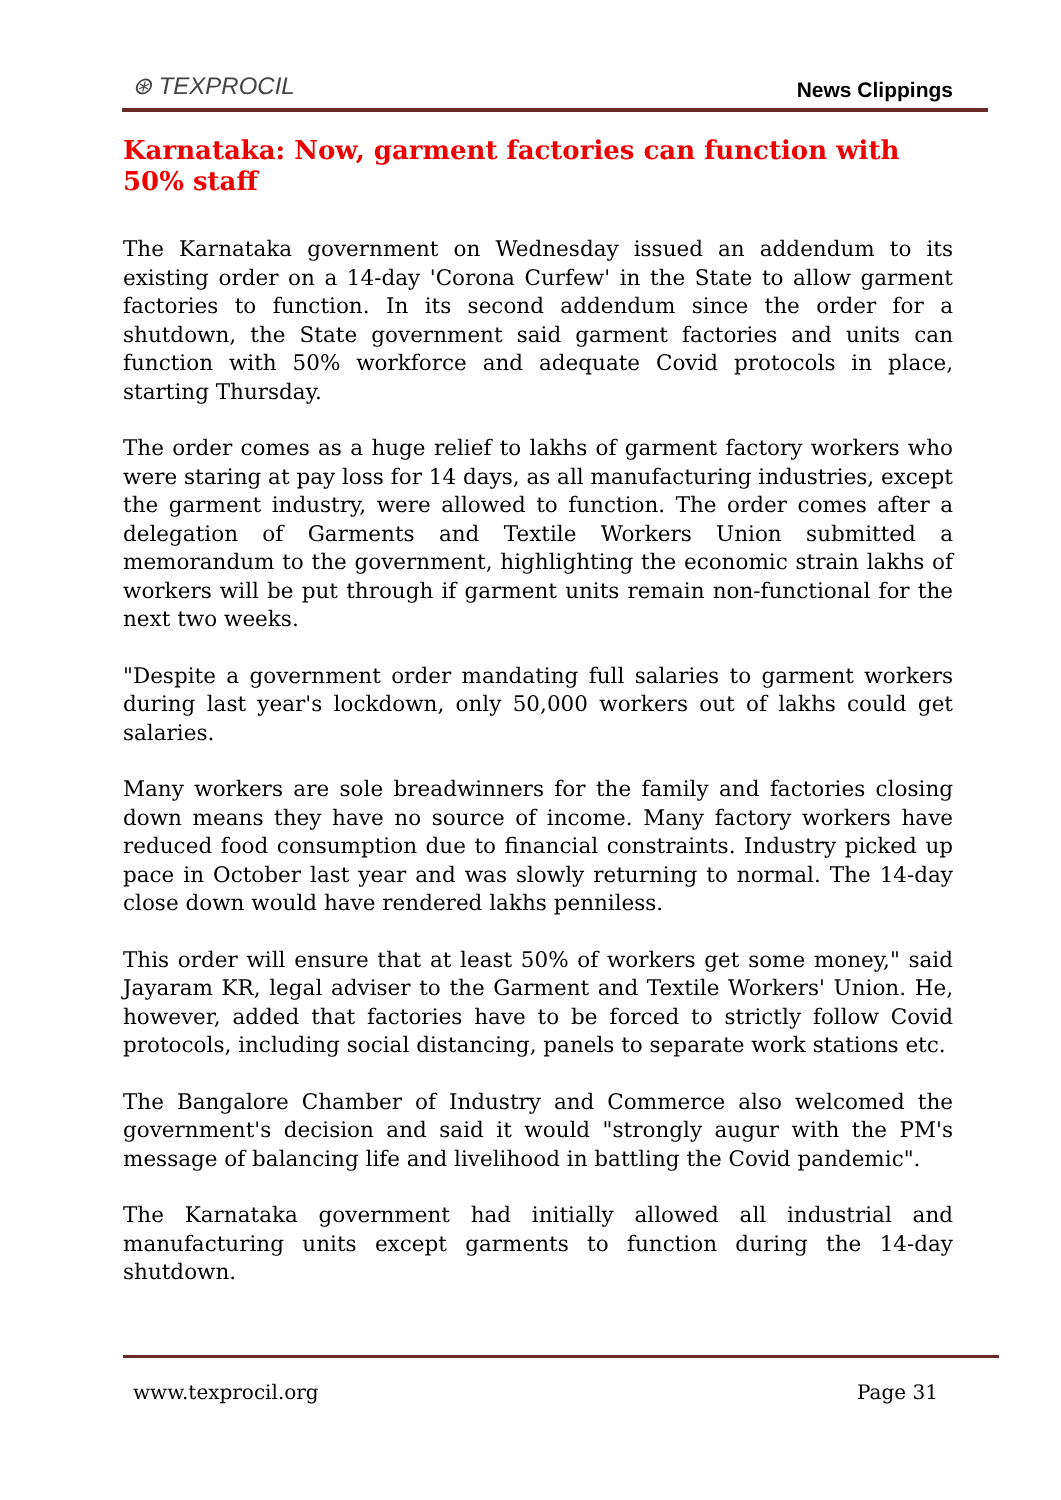⊛ TEXPROCIL
News Clippings
Karnataka: Now, garment factories can function with 50% staff
The Karnataka government on Wednesday issued an addendum to its existing order on a 14-day 'Corona Curfew' in the State to allow garment factories to function. In its second addendum since the order for a shutdown, the State government said garment factories and units can function with 50% workforce and adequate Covid protocols in place, starting Thursday.
The order comes as a huge relief to lakhs of garment factory workers who were staring at pay loss for 14 days, as all manufacturing industries, except the garment industry, were allowed to function. The order comes after a delegation of Garments and Textile Workers Union submitted a memorandum to the government, highlighting the economic strain lakhs of workers will be put through if garment units remain non-functional for the next two weeks.
"Despite a government order mandating full salaries to garment workers during last year's lockdown, only 50,000 workers out of lakhs could get salaries.
Many workers are sole breadwinners for the family and factories closing down means they have no source of income. Many factory workers have reduced food consumption due to financial constraints. Industry picked up pace in October last year and was slowly returning to normal. The 14-day close down would have rendered lakhs penniless.
This order will ensure that at least 50% of workers get some money," said Jayaram KR, legal adviser to the Garment and Textile Workers' Union. He, however, added that factories have to be forced to strictly follow Covid protocols, including social distancing, panels to separate work stations etc.
The Bangalore Chamber of Industry and Commerce also welcomed the government's decision and said it would "strongly augur with the PM's message of balancing life and livelihood in battling the Covid pandemic".
The Karnataka government had initially allowed all industrial and manufacturing units except garments to function during the 14-day shutdown.
www.texprocil.org Page 31